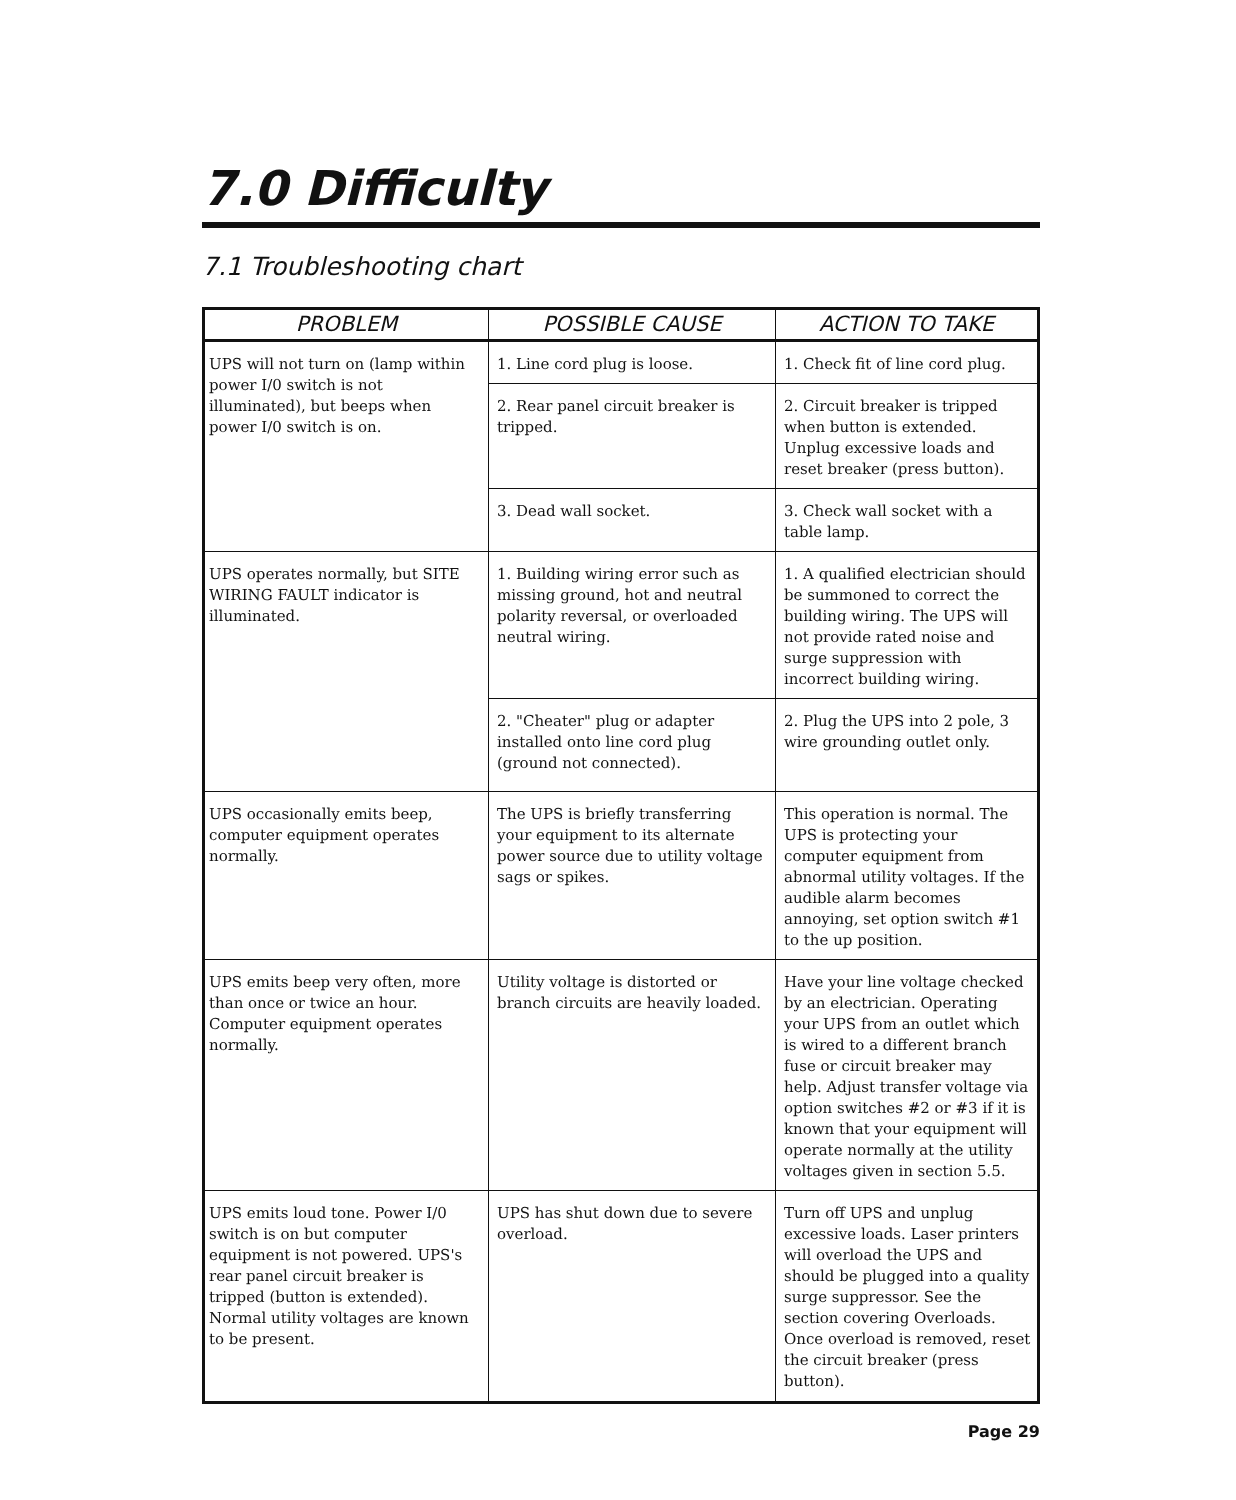7.0 Difficulty
7.1 Troubleshooting chart
| PROBLEM | POSSIBLE CAUSE | ACTION TO TAKE |
| --- | --- | --- |
| UPS will not turn on (lamp within power I/0 switch is not illuminated), but beeps when power I/0 switch is on. | 1. Line cord plug is loose. | 1. Check fit of line cord plug. |
| | 2. Rear panel circuit breaker is tripped. | 2. Circuit breaker is tripped when button is extended. Unplug excessive loads and reset breaker (press button). |
| | 3. Dead wall socket. | 3. Check wall socket with a table lamp. |
| UPS operates normally, but SITE WIRING FAULT indicator is illuminated. | 1. Building wiring error such as missing ground, hot and neutral polarity reversal, or overloaded neutral wiring. | 1. A qualified electrician should be summoned to correct the building wiring. The UPS will not provide rated noise and surge suppression with incorrect building wiring. |
| | 2. "Cheater" plug or adapter installed onto line cord plug (ground not connected). | 2. Plug the UPS into 2 pole, 3 wire grounding outlet only. |
| UPS occasionally emits beep, computer equipment operates normally. | The UPS is briefly transferring your equipment to its alternate power source due to utility voltage sags or spikes. | This operation is normal. The UPS is protecting your computer equipment from abnormal utility voltages. If the audible alarm becomes annoying, set option switch #1 to the up position. |
| UPS emits beep very often, more than once or twice an hour. Computer equipment operates normally. | Utility voltage is distorted or branch circuits are heavily loaded. | Have your line voltage checked by an electrician. Operating your UPS from an outlet which is wired to a different branch fuse or circuit breaker may help. Adjust transfer voltage via option switches #2 or #3 if it is known that your equipment will operate normally at the utility voltages given in section 5.5. |
| UPS emits loud tone. Power I/0 switch is on but computer equipment is not powered. UPS's rear panel circuit breaker is tripped (button is extended). Normal utility voltages are known to be present. | UPS has shut down due to severe overload. | Turn off UPS and unplug excessive loads. Laser printers will overload the UPS and should be plugged into a quality surge suppressor. See the section covering Overloads. Once overload is removed, reset the circuit breaker (press button). |
Page 29